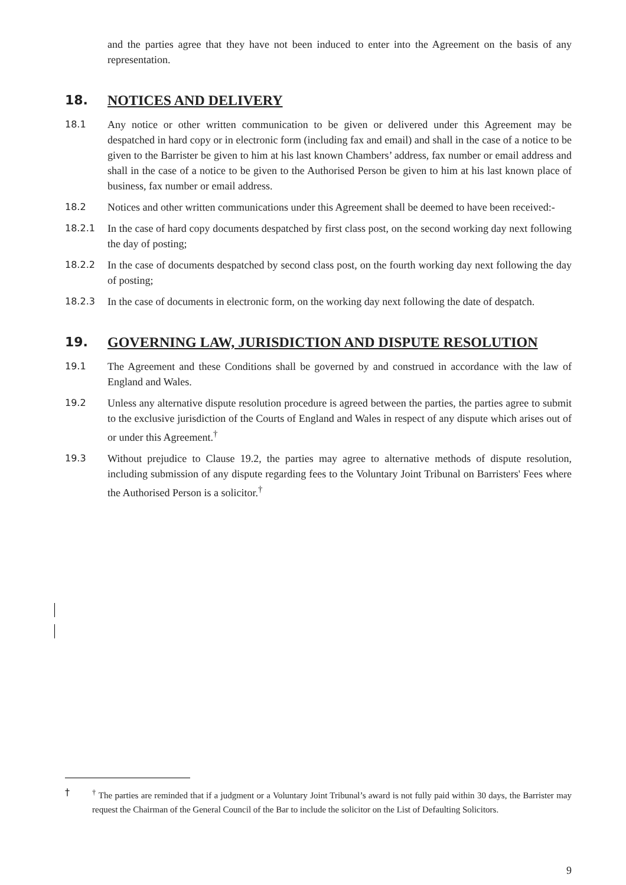and the parties agree that they have not been induced to enter into the Agreement on the basis of any representation.
18. NOTICES AND DELIVERY
18.1 Any notice or other written communication to be given or delivered under this Agreement may be despatched in hard copy or in electronic form (including fax and email) and shall in the case of a notice to be given to the Barrister be given to him at his last known Chambers’ address, fax number or email address and shall in the case of a notice to be given to the Authorised Person be given to him at his last known place of business, fax number or email address.
18.2 Notices and other written communications under this Agreement shall be deemed to have been received:-
18.2.1 In the case of hard copy documents despatched by first class post, on the second working day next following the day of posting;
18.2.2 In the case of documents despatched by second class post, on the fourth working day next following the day of posting;
18.2.3 In the case of documents in electronic form, on the working day next following the date of despatch.
19. GOVERNING LAW, JURISDICTION AND DISPUTE RESOLUTION
19.1 The Agreement and these Conditions shall be governed by and construed in accordance with the law of England and Wales.
19.2 Unless any alternative dispute resolution procedure is agreed between the parties, the parties agree to submit to the exclusive jurisdiction of the Courts of England and Wales in respect of any dispute which arises out of or under this Agreement.<sup>†</sup>
19.3 Without prejudice to Clause 19.2, the parties may agree to alternative methods of dispute resolution, including submission of any dispute regarding fees to the Voluntary Joint Tribunal on Barristers' Fees where the Authorised Person is a solicitor.<sup>†</sup>
† <sup>†</sup> The parties are reminded that if a judgment or a Voluntary Joint Tribunal’s award is not fully paid within 30 days, the Barrister may request the Chairman of the General Council of the Bar to include the solicitor on the List of Defaulting Solicitors.
9